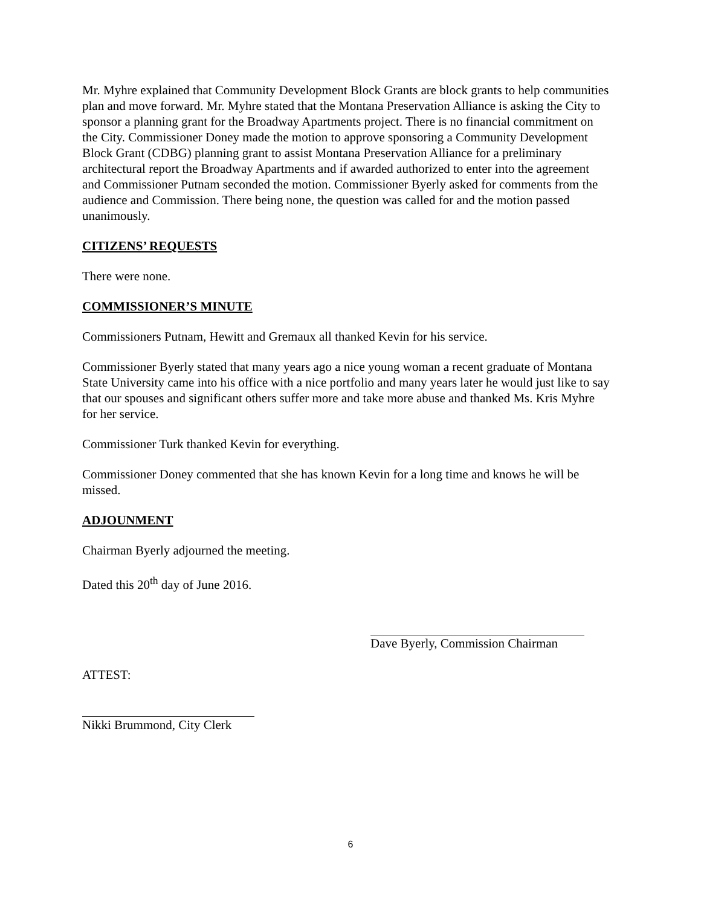Mr. Myhre explained that Community Development Block Grants are block grants to help communities plan and move forward. Mr. Myhre stated that the Montana Preservation Alliance is asking the City to sponsor a planning grant for the Broadway Apartments project. There is no financial commitment on the City. Commissioner Doney made the motion to approve sponsoring a Community Development Block Grant (CDBG) planning grant to assist Montana Preservation Alliance for a preliminary architectural report the Broadway Apartments and if awarded authorized to enter into the agreement and Commissioner Putnam seconded the motion. Commissioner Byerly asked for comments from the audience and Commission. There being none, the question was called for and the motion passed unanimously.
CITIZENS’ REQUESTS
There were none.
COMMISSIONER’S MINUTE
Commissioners Putnam, Hewitt and Gremaux all thanked Kevin for his service.
Commissioner Byerly stated that many years ago a nice young woman a recent graduate of Montana State University came into his office with a nice portfolio and many years later he would just like to say that our spouses and significant others suffer more and take more abuse and thanked Ms. Kris Myhre for her service.
Commissioner Turk thanked Kevin for everything.
Commissioner Doney commented that she has known Kevin for a long time and knows he will be missed.
ADJOUNMENT
Chairman Byerly adjourned the meeting.
Dated this 20<sup>th</sup> day of June 2016.
Dave Byerly, Commission Chairman
ATTEST:
Nikki Brummond, City Clerk
6